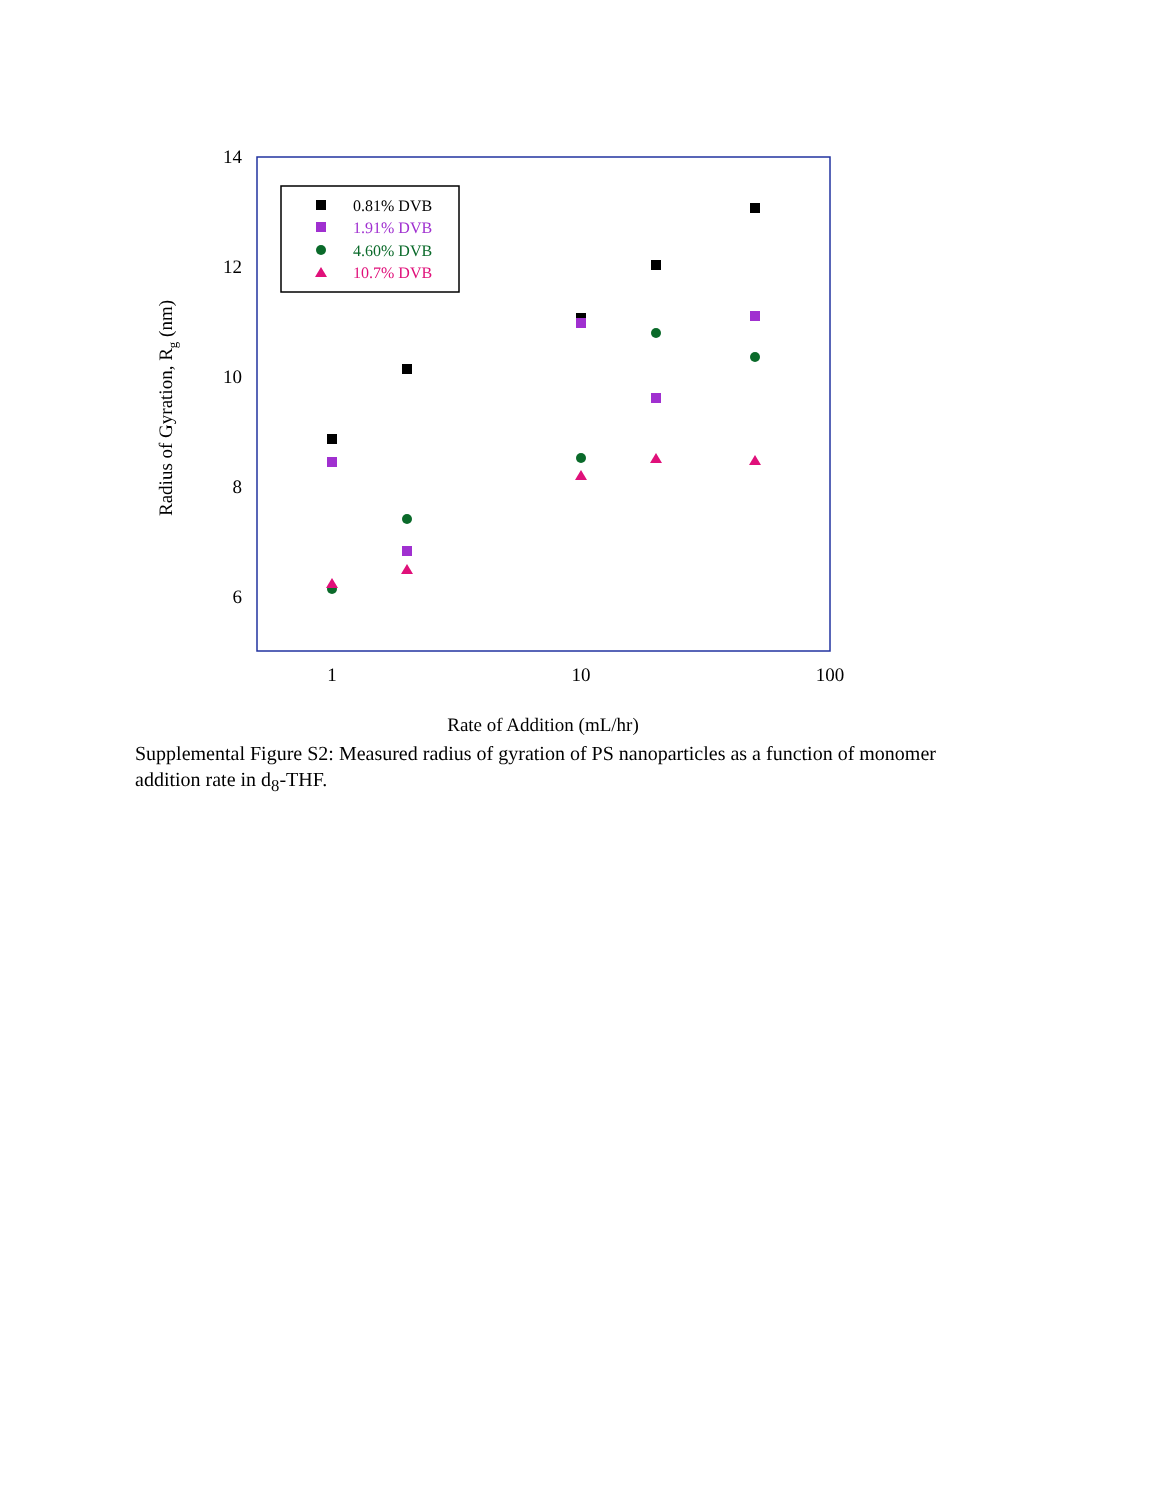14
12
10
8
6
1
10
100
Rate of Addition (mL/hr)
Radius of Gyration, Rg (nm)
0.81% DVB
1.91% DVB
4.60% DVB
10.7% DVB
Supplemental Figure S2: Measured radius of gyration of PS nanoparticles as a function of monomer addition rate in d<sub>8</sub>-THF.